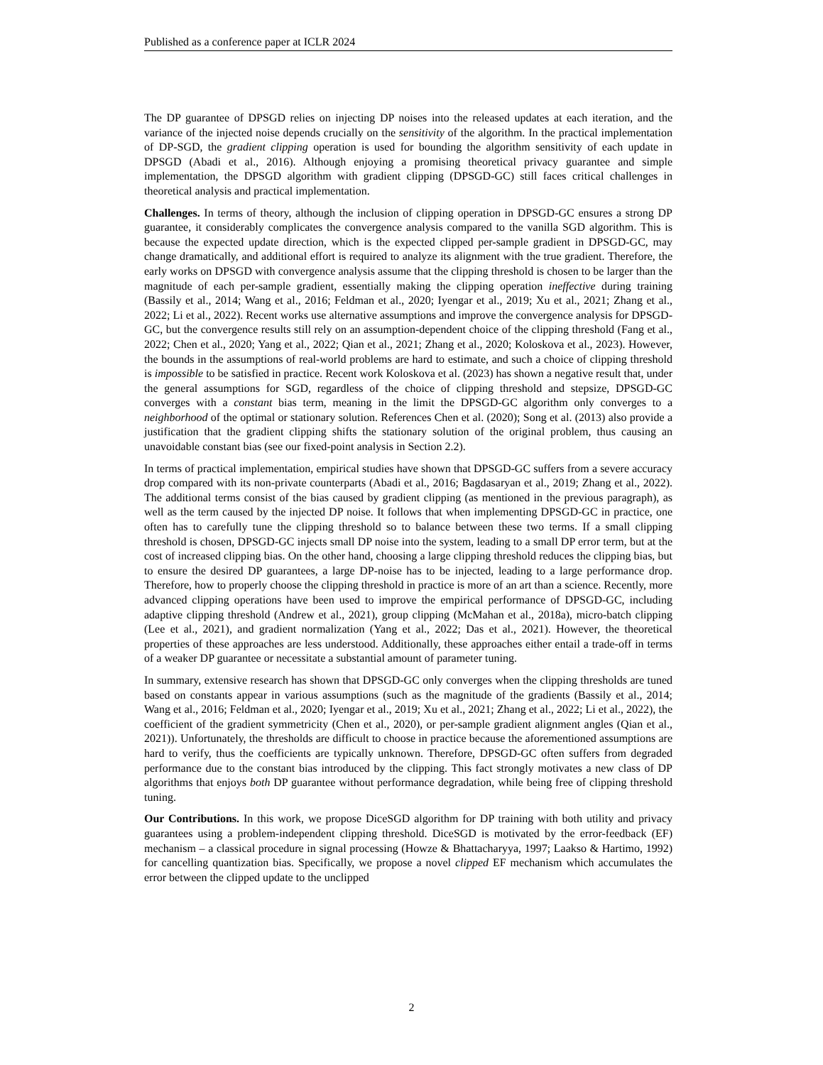Published as a conference paper at ICLR 2024
The DP guarantee of DPSGD relies on injecting DP noises into the released updates at each iteration, and the variance of the injected noise depends crucially on the sensitivity of the algorithm. In the practical implementation of DP-SGD, the gradient clipping operation is used for bounding the algorithm sensitivity of each update in DPSGD (Abadi et al., 2016). Although enjoying a promising theoretical privacy guarantee and simple implementation, the DPSGD algorithm with gradient clipping (DPSGD-GC) still faces critical challenges in theoretical analysis and practical implementation.
Challenges. In terms of theory, although the inclusion of clipping operation in DPSGD-GC ensures a strong DP guarantee, it considerably complicates the convergence analysis compared to the vanilla SGD algorithm. This is because the expected update direction, which is the expected clipped per-sample gradient in DPSGD-GC, may change dramatically, and additional effort is required to analyze its alignment with the true gradient. Therefore, the early works on DPSGD with convergence analysis assume that the clipping threshold is chosen to be larger than the magnitude of each per-sample gradient, essentially making the clipping operation ineffective during training (Bassily et al., 2014; Wang et al., 2016; Feldman et al., 2020; Iyengar et al., 2019; Xu et al., 2021; Zhang et al., 2022; Li et al., 2022). Recent works use alternative assumptions and improve the convergence analysis for DPSGD-GC, but the convergence results still rely on an assumption-dependent choice of the clipping threshold (Fang et al., 2022; Chen et al., 2020; Yang et al., 2022; Qian et al., 2021; Zhang et al., 2020; Koloskova et al., 2023). However, the bounds in the assumptions of real-world problems are hard to estimate, and such a choice of clipping threshold is impossible to be satisfied in practice. Recent work Koloskova et al. (2023) has shown a negative result that, under the general assumptions for SGD, regardless of the choice of clipping threshold and stepsize, DPSGD-GC converges with a constant bias term, meaning in the limit the DPSGD-GC algorithm only converges to a neighborhood of the optimal or stationary solution. References Chen et al. (2020); Song et al. (2013) also provide a justification that the gradient clipping shifts the stationary solution of the original problem, thus causing an unavoidable constant bias (see our fixed-point analysis in Section 2.2).
In terms of practical implementation, empirical studies have shown that DPSGD-GC suffers from a severe accuracy drop compared with its non-private counterparts (Abadi et al., 2016; Bagdasaryan et al., 2019; Zhang et al., 2022). The additional terms consist of the bias caused by gradient clipping (as mentioned in the previous paragraph), as well as the term caused by the injected DP noise. It follows that when implementing DPSGD-GC in practice, one often has to carefully tune the clipping threshold so to balance between these two terms. If a small clipping threshold is chosen, DPSGD-GC injects small DP noise into the system, leading to a small DP error term, but at the cost of increased clipping bias. On the other hand, choosing a large clipping threshold reduces the clipping bias, but to ensure the desired DP guarantees, a large DP-noise has to be injected, leading to a large performance drop. Therefore, how to properly choose the clipping threshold in practice is more of an art than a science. Recently, more advanced clipping operations have been used to improve the empirical performance of DPSGD-GC, including adaptive clipping threshold (Andrew et al., 2021), group clipping (McMahan et al., 2018a), micro-batch clipping (Lee et al., 2021), and gradient normalization (Yang et al., 2022; Das et al., 2021). However, the theoretical properties of these approaches are less understood. Additionally, these approaches either entail a trade-off in terms of a weaker DP guarantee or necessitate a substantial amount of parameter tuning.
In summary, extensive research has shown that DPSGD-GC only converges when the clipping thresholds are tuned based on constants appear in various assumptions (such as the magnitude of the gradients (Bassily et al., 2014; Wang et al., 2016; Feldman et al., 2020; Iyengar et al., 2019; Xu et al., 2021; Zhang et al., 2022; Li et al., 2022), the coefficient of the gradient symmetricity (Chen et al., 2020), or per-sample gradient alignment angles (Qian et al., 2021)). Unfortunately, the thresholds are difficult to choose in practice because the aforementioned assumptions are hard to verify, thus the coefficients are typically unknown. Therefore, DPSGD-GC often suffers from degraded performance due to the constant bias introduced by the clipping. This fact strongly motivates a new class of DP algorithms that enjoys both DP guarantee without performance degradation, while being free of clipping threshold tuning.
Our Contributions. In this work, we propose DiceSGD algorithm for DP training with both utility and privacy guarantees using a problem-independent clipping threshold. DiceSGD is motivated by the error-feedback (EF) mechanism – a classical procedure in signal processing (Howze & Bhattacharyya, 1997; Laakso & Hartimo, 1992) for cancelling quantization bias. Specifically, we propose a novel clipped EF mechanism which accumulates the error between the clipped update to the unclipped
2